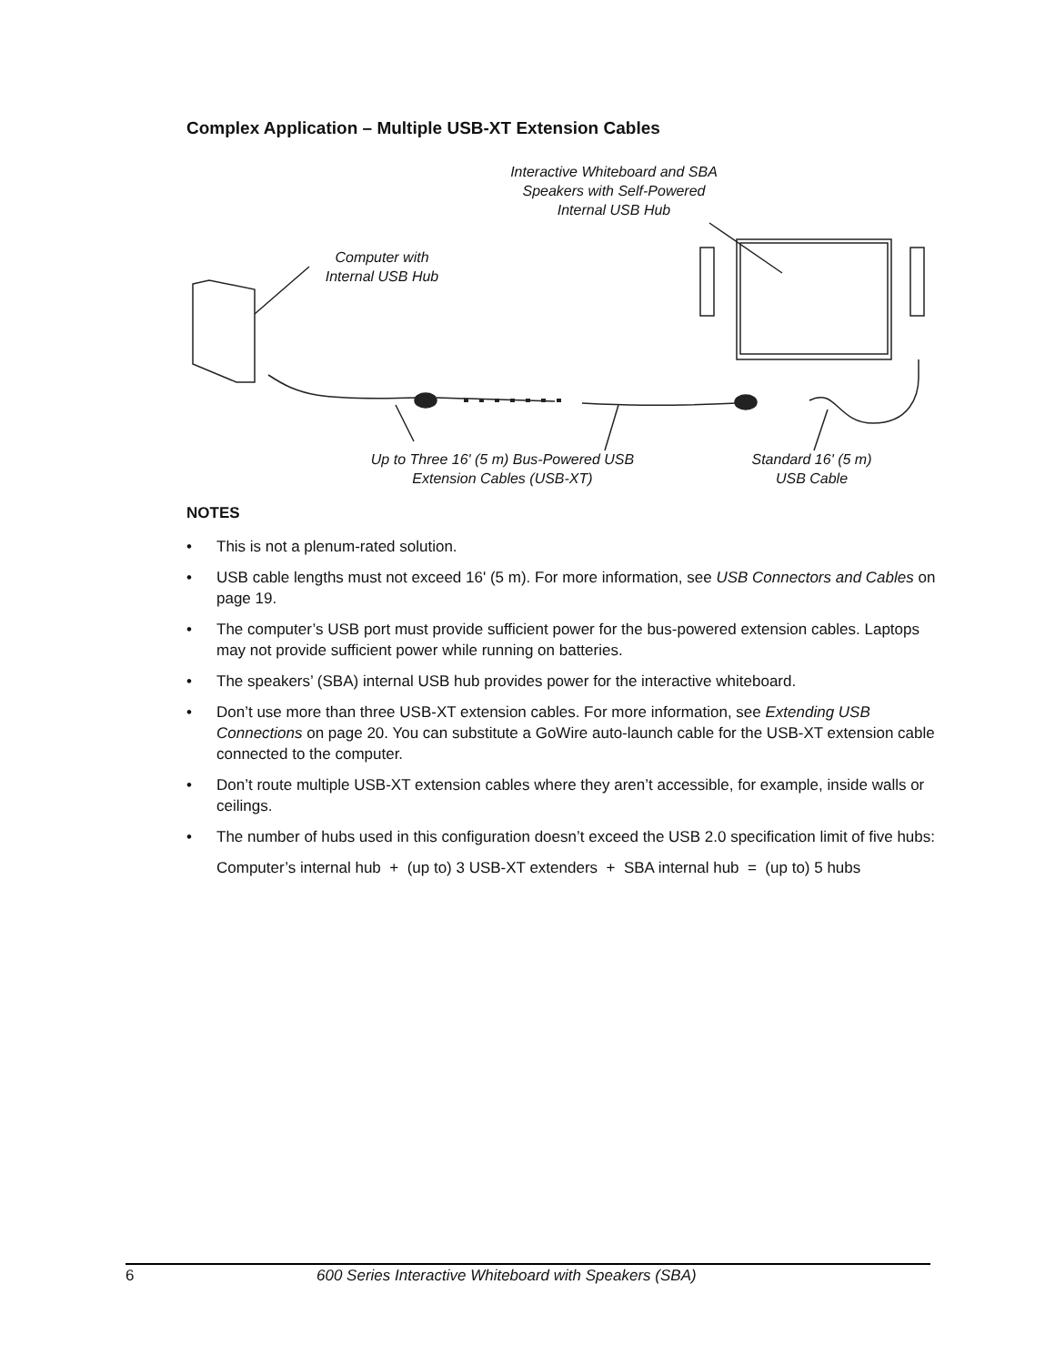Complex Application – Multiple USB-XT Extension Cables
Interactive Whiteboard and SBA Speakers with Self-Powered Internal USB Hub
Computer with Internal USB Hub
Up to Three 16' (5 m) Bus-Powered USB Extension Cables (USB-XT)
Standard 16' (5 m) USB Cable
NOTES
• This is not a plenum-rated solution.
• USB cable lengths must not exceed 16' (5 m). For more information, see USB Connectors and Cables on page 19.
• The computer’s USB port must provide sufficient power for the bus-powered extension cables. Laptops may not provide sufficient power while running on batteries.
• The speakers’ (SBA) internal USB hub provides power for the interactive whiteboard.
• Don’t use more than three USB-XT extension cables. For more information, see Extending USB Connections on page 20. You can substitute a GoWire auto-launch cable for the USB-XT extension cable connected to the computer.
• Don’t route multiple USB-XT extension cables where they aren’t accessible, for example, inside walls or ceilings.
• The number of hubs used in this configuration doesn’t exceed the USB 2.0 specification limit of five hubs:
Computer’s internal hub + (up to) 3 USB-XT extenders + SBA internal hub = (up to) 5 hubs
6 600 Series Interactive Whiteboard with Speakers (SBA)